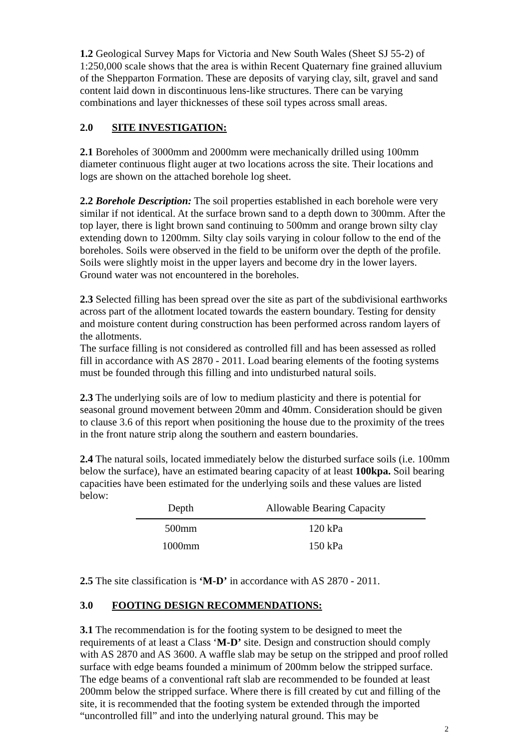1.2 Geological Survey Maps for Victoria and New South Wales (Sheet SJ 55-2) of 1:250,000 scale shows that the area is within Recent Quaternary fine grained alluvium of the Shepparton Formation. These are deposits of varying clay, silt, gravel and sand content laid down in discontinuous lens-like structures. There can be varying combinations and layer thicknesses of these soil types across small areas.
2.0 SITE INVESTIGATION:
2.1 Boreholes of 3000mm and 2000mm were mechanically drilled using 100mm diameter continuous flight auger at two locations across the site. Their locations and logs are shown on the attached borehole log sheet.
2.2 Borehole Description: The soil properties established in each borehole were very similar if not identical. At the surface brown sand to a depth down to 300mm. After the top layer, there is light brown sand continuing to 500mm and orange brown silty clay extending down to 1200mm. Silty clay soils varying in colour follow to the end of the boreholes. Soils were observed in the field to be uniform over the depth of the profile. Soils were slightly moist in the upper layers and become dry in the lower layers. Ground water was not encountered in the boreholes.
2.3 Selected filling has been spread over the site as part of the subdivisional earthworks across part of the allotment located towards the eastern boundary. Testing for density and moisture content during construction has been performed across random layers of the allotments.
The surface filling is not considered as controlled fill and has been assessed as rolled fill in accordance with AS 2870 - 2011. Load bearing elements of the footing systems must be founded through this filling and into undisturbed natural soils.
2.3 The underlying soils are of low to medium plasticity and there is potential for seasonal ground movement between 20mm and 40mm. Consideration should be given to clause 3.6 of this report when positioning the house due to the proximity of the trees in the front nature strip along the southern and eastern boundaries.
2.4 The natural soils, located immediately below the disturbed surface soils (i.e. 100mm below the surface), have an estimated bearing capacity of at least 100kpa. Soil bearing capacities have been estimated for the underlying soils and these values are listed below:
| Depth | Allowable Bearing Capacity |
| --- | --- |
| 500mm | 120 kPa |
| 1000mm | 150 kPa |
2.5 The site classification is ‘M-D’ in accordance with AS 2870 - 2011.
3.0 FOOTING DESIGN RECOMMENDATIONS:
3.1 The recommendation is for the footing system to be designed to meet the requirements of at least a Class ‘M-D’ site. Design and construction should comply with AS 2870 and AS 3600. A waffle slab may be setup on the stripped and proof rolled surface with edge beams founded a minimum of 200mm below the stripped surface. The edge beams of a conventional raft slab are recommended to be founded at least 200mm below the stripped surface. Where there is fill created by cut and filling of the site, it is recommended that the footing system be extended through the imported “uncontrolled fill” and into the underlying natural ground. This may be
2